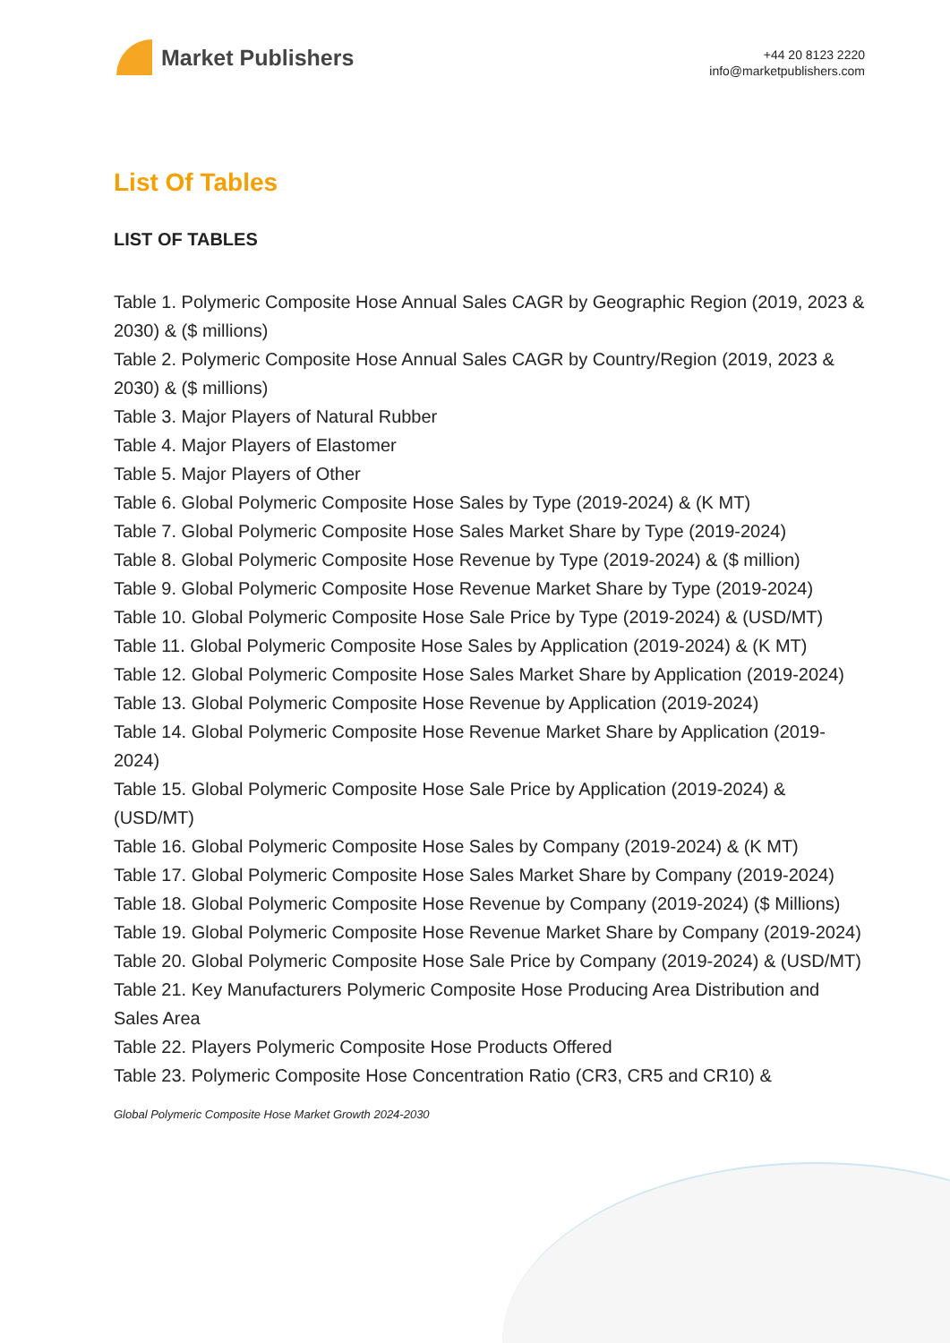Market Publishers
+44 20 8123 2220
info@marketpublishers.com
List Of Tables
LIST OF TABLES
Table 1. Polymeric Composite Hose Annual Sales CAGR by Geographic Region (2019, 2023 & 2030) & ($ millions)
Table 2. Polymeric Composite Hose Annual Sales CAGR by Country/Region (2019, 2023 & 2030) & ($ millions)
Table 3. Major Players of Natural Rubber
Table 4. Major Players of Elastomer
Table 5. Major Players of Other
Table 6. Global Polymeric Composite Hose Sales by Type (2019-2024) & (K MT)
Table 7. Global Polymeric Composite Hose Sales Market Share by Type (2019-2024)
Table 8. Global Polymeric Composite Hose Revenue by Type (2019-2024) & ($ million)
Table 9. Global Polymeric Composite Hose Revenue Market Share by Type (2019-2024)
Table 10. Global Polymeric Composite Hose Sale Price by Type (2019-2024) & (USD/MT)
Table 11. Global Polymeric Composite Hose Sales by Application (2019-2024) & (K MT)
Table 12. Global Polymeric Composite Hose Sales Market Share by Application (2019-2024)
Table 13. Global Polymeric Composite Hose Revenue by Application (2019-2024)
Table 14. Global Polymeric Composite Hose Revenue Market Share by Application (2019-2024)
Table 15. Global Polymeric Composite Hose Sale Price by Application (2019-2024) & (USD/MT)
Table 16. Global Polymeric Composite Hose Sales by Company (2019-2024) & (K MT)
Table 17. Global Polymeric Composite Hose Sales Market Share by Company (2019-2024)
Table 18. Global Polymeric Composite Hose Revenue by Company (2019-2024) ($ Millions)
Table 19. Global Polymeric Composite Hose Revenue Market Share by Company (2019-2024)
Table 20. Global Polymeric Composite Hose Sale Price by Company (2019-2024) & (USD/MT)
Table 21. Key Manufacturers Polymeric Composite Hose Producing Area Distribution and Sales Area
Table 22. Players Polymeric Composite Hose Products Offered
Table 23. Polymeric Composite Hose Concentration Ratio (CR3, CR5 and CR10) &
Global Polymeric Composite Hose Market Growth 2024-2030